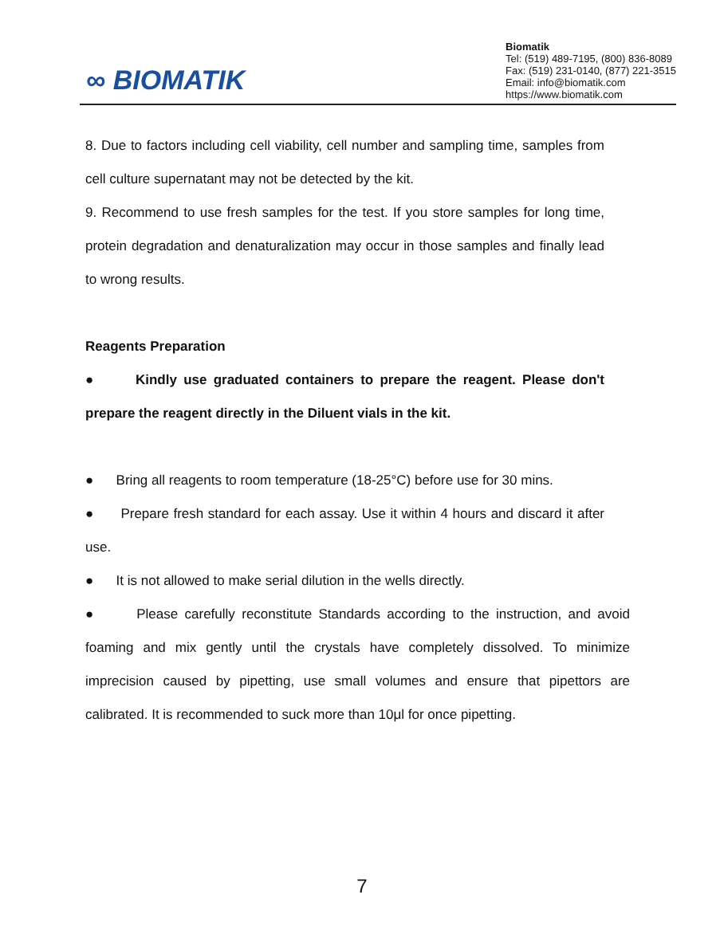∞ BIOMATIK
Biomatik
Tel: (519) 489-7195, (800) 836-8089
Fax: (519) 231-0140, (877) 221-3515
Email: info@biomatik.com
https://www.biomatik.com
8. Due to factors including cell viability, cell number and sampling time, samples from cell culture supernatant may not be detected by the kit.
9. Recommend to use fresh samples for the test. If you store samples for long time, protein degradation and denaturalization may occur in those samples and finally lead to wrong results.
Reagents Preparation
● Kindly use graduated containers to prepare the reagent. Please don't prepare the reagent directly in the Diluent vials in the kit.
● Bring all reagents to room temperature (18-25°C) before use for 30 mins.
● Prepare fresh standard for each assay. Use it within 4 hours and discard it after use.
● It is not allowed to make serial dilution in the wells directly.
● Please carefully reconstitute Standards according to the instruction, and avoid foaming and mix gently until the crystals have completely dissolved. To minimize imprecision caused by pipetting, use small volumes and ensure that pipettors are calibrated. It is recommended to suck more than 10μl for once pipetting.
7